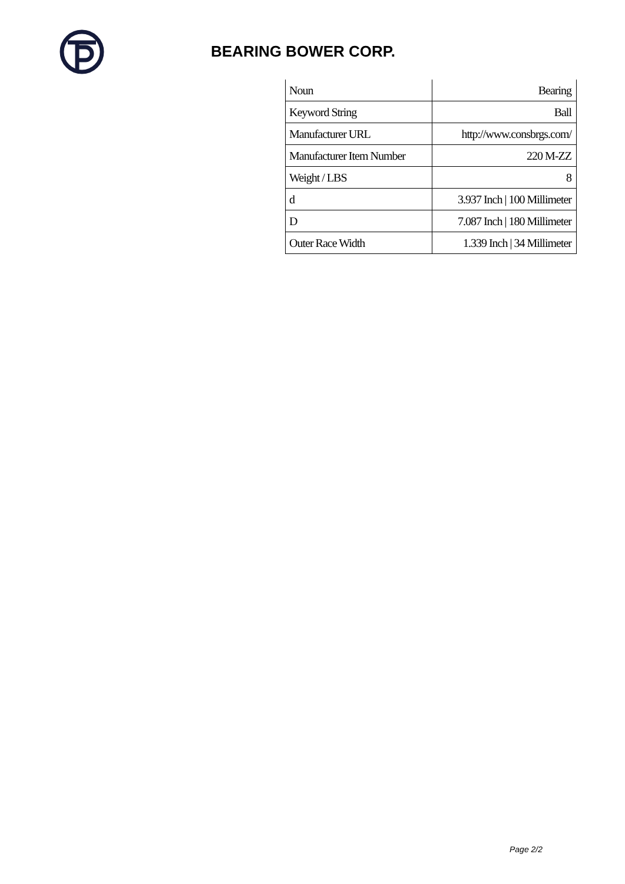BEARING BOWER CORP.
| Noun | Bearing |
| Keyword String | Ball |
| Manufacturer URL | http://www.consbrgs.com/ |
| Manufacturer Item Number | 220 M-ZZ |
| Weight / LBS | 8 |
| d | 3.937 Inch / 100 Millimeter |
| D | 7.087 Inch / 180 Millimeter |
| Outer Race Width | 1.339 Inch / 34 Millimeter |
Page 2/2